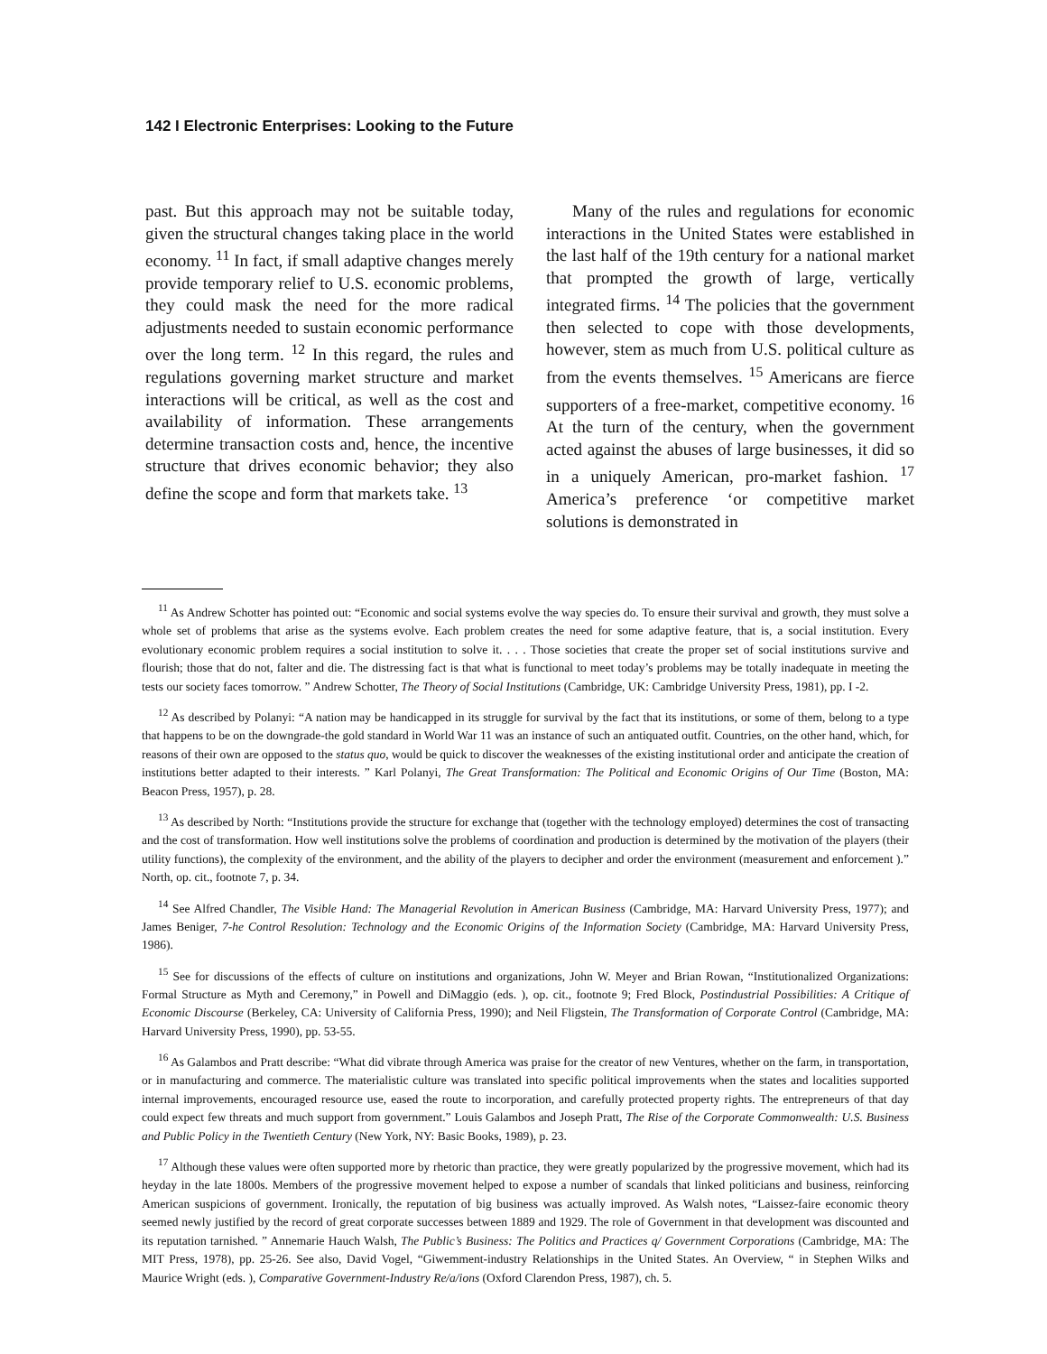142 I Electronic Enterprises: Looking to the Future
past. But this approach may not be suitable today, given the structural changes taking place in the world economy. <sup>11</sup> In fact, if small adaptive changes merely provide temporary relief to U.S. economic problems, they could mask the need for the more radical adjustments needed to sustain economic performance over the long term. <sup>12</sup> In this regard, the rules and regulations governing market structure and market interactions will be critical, as well as the cost and availability of information. These arrangements determine transaction costs and, hence, the incentive structure that drives economic behavior; they also define the scope and form that markets take. <sup>13</sup>
Many of the rules and regulations for economic interactions in the United States were established in the last half of the 19th century for a national market that prompted the growth of large, vertically integrated firms. <sup>14</sup> The policies that the government then selected to cope with those developments, however, stem as much from U.S. political culture as from the events themselves. <sup>15</sup> Americans are fierce supporters of a free-market, competitive economy. <sup>16</sup> At the turn of the century, when the government acted against the abuses of large businesses, it did so in a uniquely American, pro-market fashion. <sup>17</sup> America’s preference ‘or competitive market solutions is demonstrated in
<sup>11</sup> As Andrew Schotter has pointed out: “Economic and social systems evolve the way species do. To ensure their survival and growth, they must solve a whole set of problems that arise as the systems evolve. Each problem creates the need for some adaptive feature, that is, a social institution. Every evolutionary economic problem requires a social institution to solve it. . . . Those societies that create the proper set of social institutions survive and flourish; those that do not, falter and die. The distressing fact is that what is functional to meet today’s problems may be totally inadequate in meeting the tests our society faces tomorrow. ” Andrew Schotter, The Theory of Social Institutions (Cambridge, UK: Cambridge University Press, 1981), pp. I -2.
<sup>12</sup> As described by Polanyi: “A nation may be handicapped in its struggle for survival by the fact that its institutions, or some of them, belong to a type that happens to be on the downgrade-the gold standard in World War 11 was an instance of such an antiquated outfit. Countries, on the other hand, which, for reasons of their own are opposed to the status quo, would be quick to discover the weaknesses of the existing institutional order and anticipate the creation of institutions better adapted to their interests. ” Karl Polanyi, The Great Transformation: The Political and Economic Origins of Our Time (Boston, MA: Beacon Press, 1957), p. 28.
<sup>13</sup> As described by North: “Institutions provide the structure for exchange that (together with the technology employed) determines the cost of transacting and the cost of transformation. How well institutions solve the problems of coordination and production is determined by the motivation of the players (their utility functions), the complexity of the environment, and the ability of the players to decipher and order the environment (measurement and enforcement ).” North, op. cit., footnote 7, p. 34.
<sup>14</sup> See Alfred Chandler, The Visible Hand: The Managerial Revolution in American Business (Cambridge, MA: Harvard University Press, 1977); and James Beniger, 7-he Control Resolution: Technology and the Economic Origins of the Information Society (Cambridge, MA: Harvard University Press, 1986).
<sup>15</sup> See for discussions of the effects of culture on institutions and organizations, John W. Meyer and Brian Rowan, “Institutionalized Organizations: Formal Structure as Myth and Ceremony,” in Powell and DiMaggio (eds. ), op. cit., footnote 9; Fred Block, Postindustrial Possibilities: A Critique of Economic Discourse (Berkeley, CA: University of California Press, 1990); and Neil Fligstein, The Transformation of Corporate Control (Cambridge, MA: Harvard University Press, 1990), pp. 53-55.
<sup>16</sup> As Galambos and Pratt describe: “What did vibrate through America was praise for the creator of new Ventures, whether on the farm, in transportation, or in manufacturing and commerce. The materialistic culture was translated into specific political improvements when the states and localities supported internal improvements, encouraged resource use, eased the route to incorporation, and carefully protected property rights. The entrepreneurs of that day could expect few threats and much support from government.” Louis Galambos and Joseph Pratt, The Rise of the Corporate Commonwealth: U.S. Business and Public Policy in the Twentieth Century (New York, NY: Basic Books, 1989), p. 23.
<sup>17</sup> Although these values were often supported more by rhetoric than practice, they were greatly popularized by the progressive movement, which had its heyday in the late 1800s. Members of the progressive movement helped to expose a number of scandals that linked politicians and business, reinforcing American suspicions of government. Ironically, the reputation of big business was actually improved. As Walsh notes, “Laissez-faire economic theory seemed newly justified by the record of great corporate successes between 1889 and 1929. The role of Government in that development was discounted and its reputation tarnished. ” Annemarie Hauch Walsh, The Public’s Business: The Politics and Practices q/ Government Corporations (Cambridge, MA: The MIT Press, 1978), pp. 25-26. See also, David Vogel, “Giwemment-industry Relationships in the United States. An Overview, “ in Stephen Wilks and Maurice Wright (eds. ), Comparative Government-Industry Re/a/ions (Oxford Clarendon Press, 1987), ch. 5.